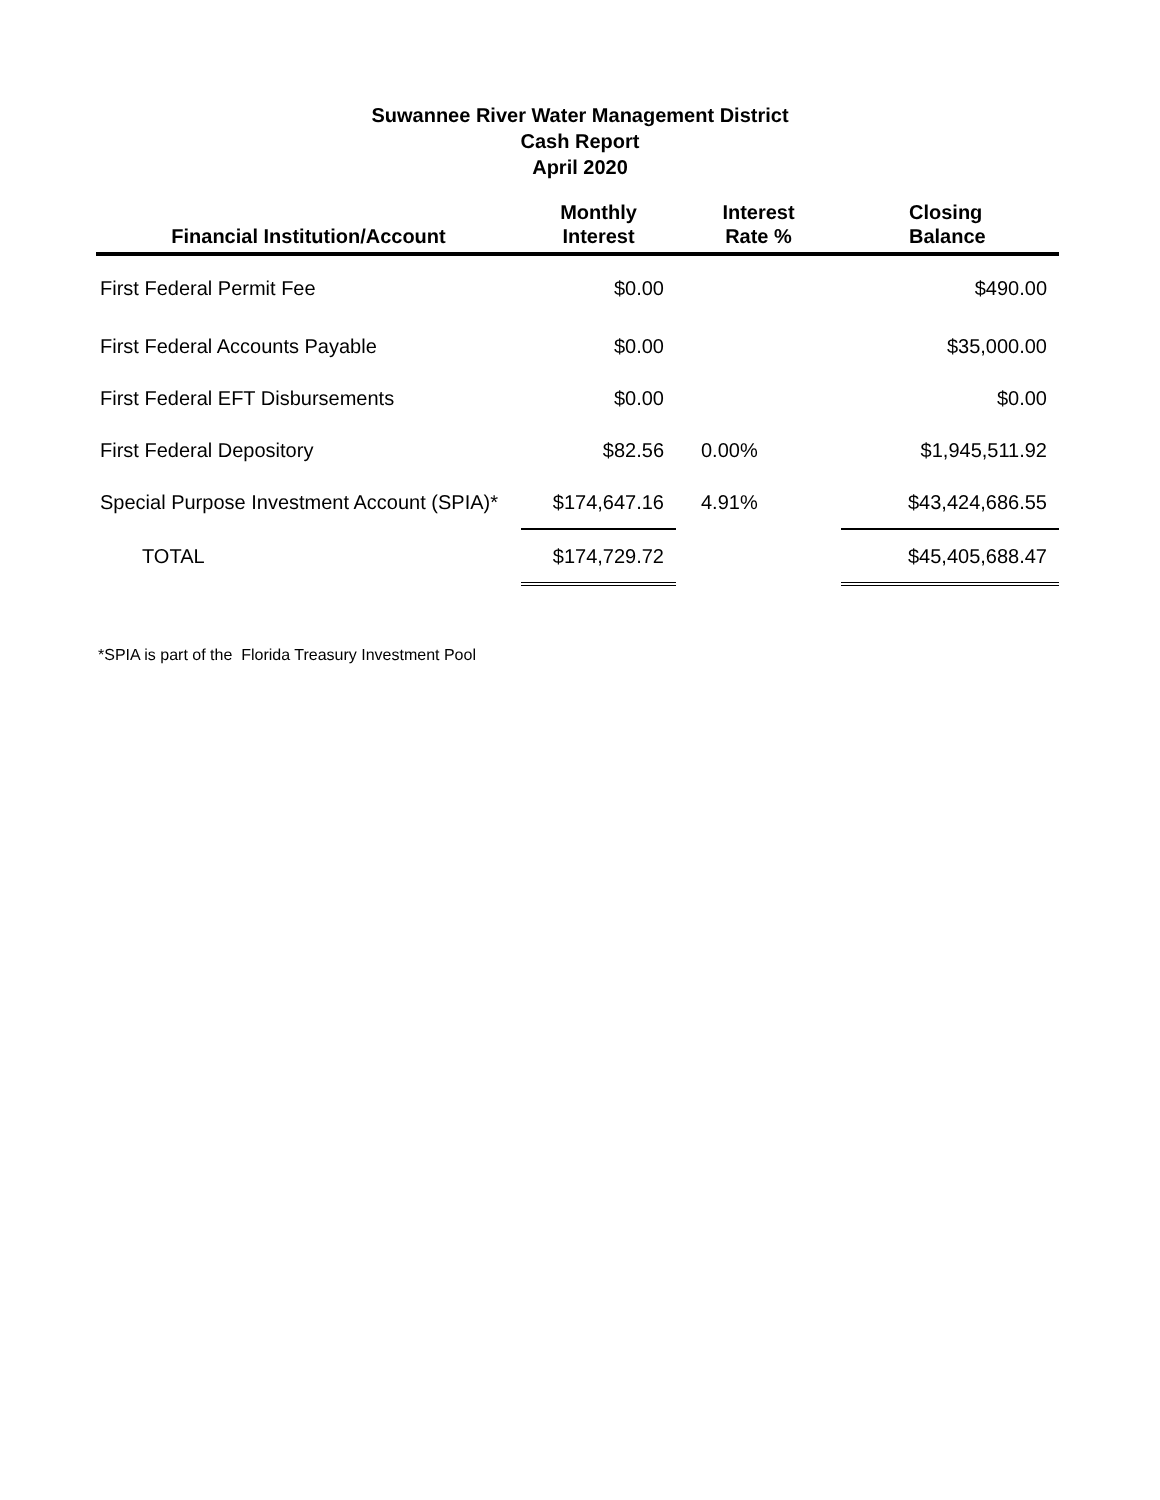Suwannee River Water Management District
Cash Report
April 2020
| Financial Institution/Account | Monthly Interest | Interest Rate % | Closing Balance |
| --- | --- | --- | --- |
| First Federal Permit Fee | $0.00 | | $490.00 |
| First Federal Accounts Payable | $0.00 | | $35,000.00 |
| First Federal EFT Disbursements | $0.00 | | $0.00 |
| First Federal Depository | $82.56 | 0.00% | $1,945,511.92 |
| Special Purpose Investment Account (SPIA)* | $174,647.16 | 4.91% | $43,424,686.55 |
| TOTAL | $174,729.72 | | $45,405,688.47 |
*SPIA is part of the Florida Treasury Investment Pool